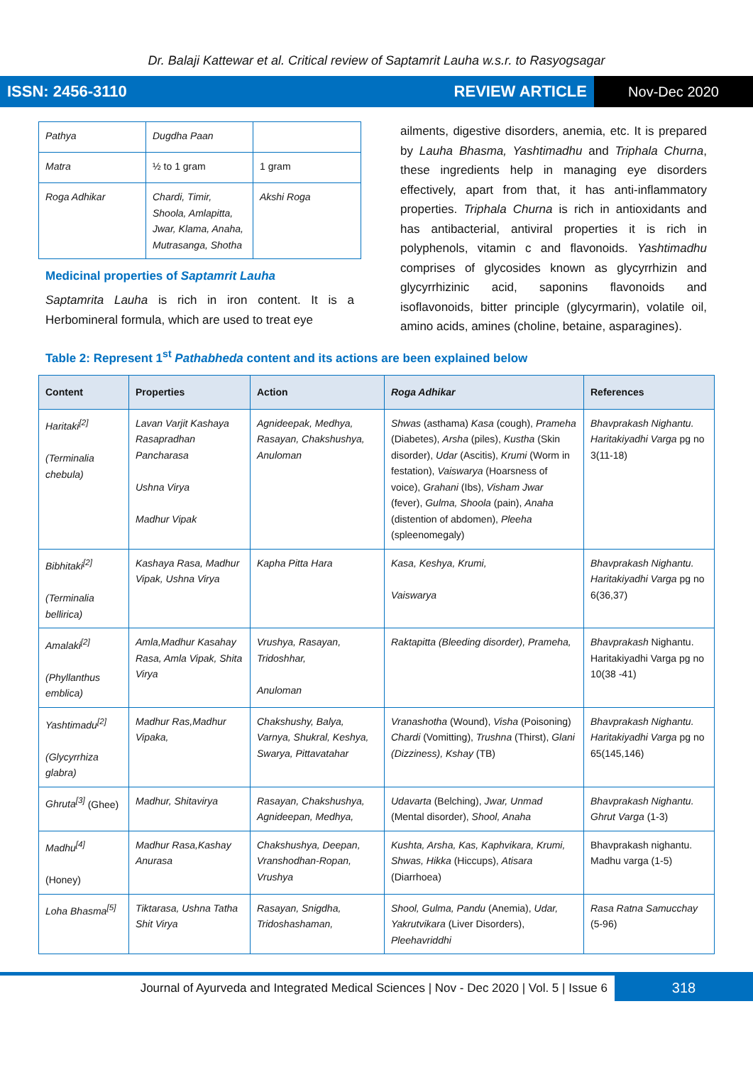Dr. Balaji Kattewar et al. Critical review of Saptamrit Lauha w.s.r. to Rasyogsagar
ISSN: 2456-3110 REVIEW ARTICLE Nov-Dec 2020
| Pathya | Dugdha Paan | |
| Matra | ½ to 1 gram | 1 gram |
| Roga Adhikar | Chardi, Timir, Shoola, Amlapitta, Jwar, Klama, Anaha, Mutrasanga, Shotha | Akshi Roga |
Medicinal properties of Saptamrit Lauha
Saptamrita Lauha is rich in iron content. It is a Herbomineral formula, which are used to treat eye
ailments, digestive disorders, anemia, etc. It is prepared by Lauha Bhasma, Yashtimadhu and Triphala Churna, these ingredients help in managing eye disorders effectively, apart from that, it has anti-inflammatory properties. Triphala Churna is rich in antioxidants and has antibacterial, antiviral properties it is rich in polyphenols, vitamin c and flavonoids. Yashtimadhu comprises of glycosides known as glycyrrhizin and glycyrrhizinic acid, saponins flavonoids and isoflavonoids, bitter principle (glycyrmarin), volatile oil, amino acids, amines (choline, betaine, asparagines).
Table 2: Represent 1<sup>st</sup> Pathabheda content and its actions are been explained below
| Content | Properties | Action | Roga Adhikar | References |
| --- | --- | --- | --- | --- |
| Haritaki<sup>[2]</sup> (Terminalia chebula) | Lavan Varjit Kashaya Rasapradhan Pancharasa Ushna Virya Madhur Vipak | Agnideepak, Medhya, Rasayan, Chakshushya, Anuloman | Shwas (asthama) Kasa (cough), Prameha (Diabetes), Arsha (piles), Kustha (Skin disorder), Udar (Ascitis), Krumi (Worm in festation), Vaiswarya (Hoarsness of voice), Grahani (Ibs), Visham Jwar (fever), Gulma, Shoola (pain), Anaha (distention of abdomen), Pleeha (spleenomegaly) | Bhavprakash Nighantu. Haritakiyadhi Varga pg no 3(11-18) |
| Bibhitaki<sup>[2]</sup> (Terminalia bellirica) | Kashaya Rasa, Madhur Vipak, Ushna Virya | Kapha Pitta Hara | Kasa, Keshya, Krumi, Vaiswarya | Bhavprakash Nighantu. Haritakiyadhi Varga pg no 6(36,37) |
| Amalaki<sup>[2]</sup> (Phyllanthus emblica) | Amla,Madhur Kasahay Rasa, Amla Vipak, Shita Virya | Vrushya, Rasayan, Tridoshhar, Anuloman | Raktapitta (Bleeding disorder), Prameha, | Bhavprakash Nighantu. Haritakiyadhi Varga pg no 10(38 -41) |
| Yashtimadu<sup>[2]</sup> (Glycyrrhiza glabra) | Madhur Ras,Madhur Vipaka, | Chakshushy, Balya, Varnya, Shukral, Keshya, Swarya, Pittavatahar | Vranashotha (Wound), Visha (Poisoning) Chardi (Vomitting), Trushna (Thirst), Glani (Dizziness), Kshay (TB) | Bhavprakash Nighantu. Haritakiyadhi Varga pg no 65(145,146) |
| Ghruta<sup>[3]</sup> (Ghee) | Madhur, Shitavirya | Rasayan, Chakshushya, Agnideepan, Medhya, | Udavarta (Belching), Jwar, Unmad (Mental disorder), Shool, Anaha | Bhavprakash Nighantu. Ghrut Varga (1-3) |
| Madhu<sup>[4]</sup> (Honey) | Madhur Rasa,Kashay Anurasa | Chakshushya, Deepan, Vranshodhan-Ropan, Vrushya | Kushta, Arsha, Kas, Kaphvikara, Krumi, Shwas, Hikka (Hiccups), Atisara (Diarrhoea) | Bhavprakash nighantu. Madhu varga (1-5) |
| Loha Bhasma<sup>[5]</sup> | Tiktarasa, Ushna Tatha Shit Virya | Rasayan, Snigdha, Tridoshashaman, | Shool, Gulma, Pandu (Anemia), Udar, Yakrutvikara (Liver Disorders), Pleehavriddhi | Rasa Ratna Samucchay (5-96) |
Journal of Ayurveda and Integrated Medical Sciences | Nov - Dec 2020 | Vol. 5 | Issue 6 318